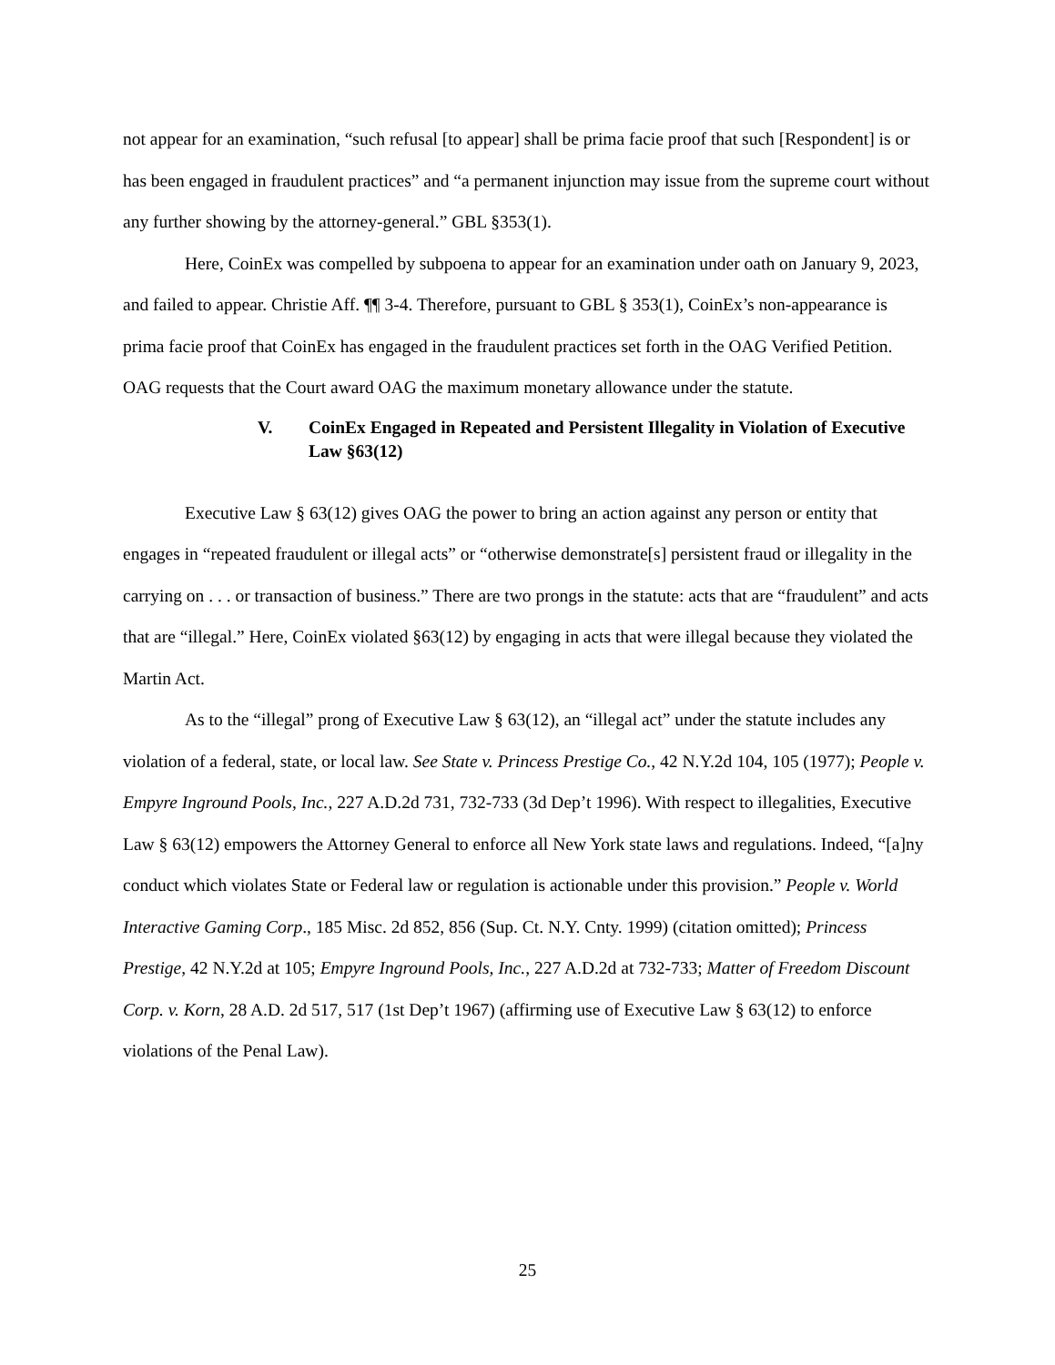not appear for an examination, “such refusal [to appear] shall be prima facie proof that such [Respondent] is or has been engaged in fraudulent practices” and “a permanent injunction may issue from the supreme court without any further showing by the attorney-general.” GBL §353(1).
Here, CoinEx was compelled by subpoena to appear for an examination under oath on January 9, 2023, and failed to appear. Christie Aff. ¶¶ 3-4. Therefore, pursuant to GBL § 353(1), CoinEx’s non-appearance is prima facie proof that CoinEx has engaged in the fraudulent practices set forth in the OAG Verified Petition. OAG requests that the Court award OAG the maximum monetary allowance under the statute.
V. CoinEx Engaged in Repeated and Persistent Illegality in Violation of Executive Law §63(12)
Executive Law § 63(12) gives OAG the power to bring an action against any person or entity that engages in “repeated fraudulent or illegal acts” or “otherwise demonstrate[s] persistent fraud or illegality in the carrying on . . . or transaction of business.” There are two prongs in the statute: acts that are “fraudulent” and acts that are “illegal.” Here, CoinEx violated §63(12) by engaging in acts that were illegal because they violated the Martin Act.
As to the “illegal” prong of Executive Law § 63(12), an “illegal act” under the statute includes any violation of a federal, state, or local law. See State v. Princess Prestige Co., 42 N.Y.2d 104, 105 (1977); People v. Empyre Inground Pools, Inc., 227 A.D.2d 731, 732-733 (3d Dep’t 1996). With respect to illegalities, Executive Law § 63(12) empowers the Attorney General to enforce all New York state laws and regulations. Indeed, “[a]ny conduct which violates State or Federal law or regulation is actionable under this provision.” People v. World Interactive Gaming Corp., 185 Misc. 2d 852, 856 (Sup. Ct. N.Y. Cnty. 1999) (citation omitted); Princess Prestige, 42 N.Y.2d at 105; Empyre Inground Pools, Inc., 227 A.D.2d at 732-733; Matter of Freedom Discount Corp. v. Korn, 28 A.D. 2d 517, 517 (1st Dep’t 1967) (affirming use of Executive Law § 63(12) to enforce violations of the Penal Law).
25